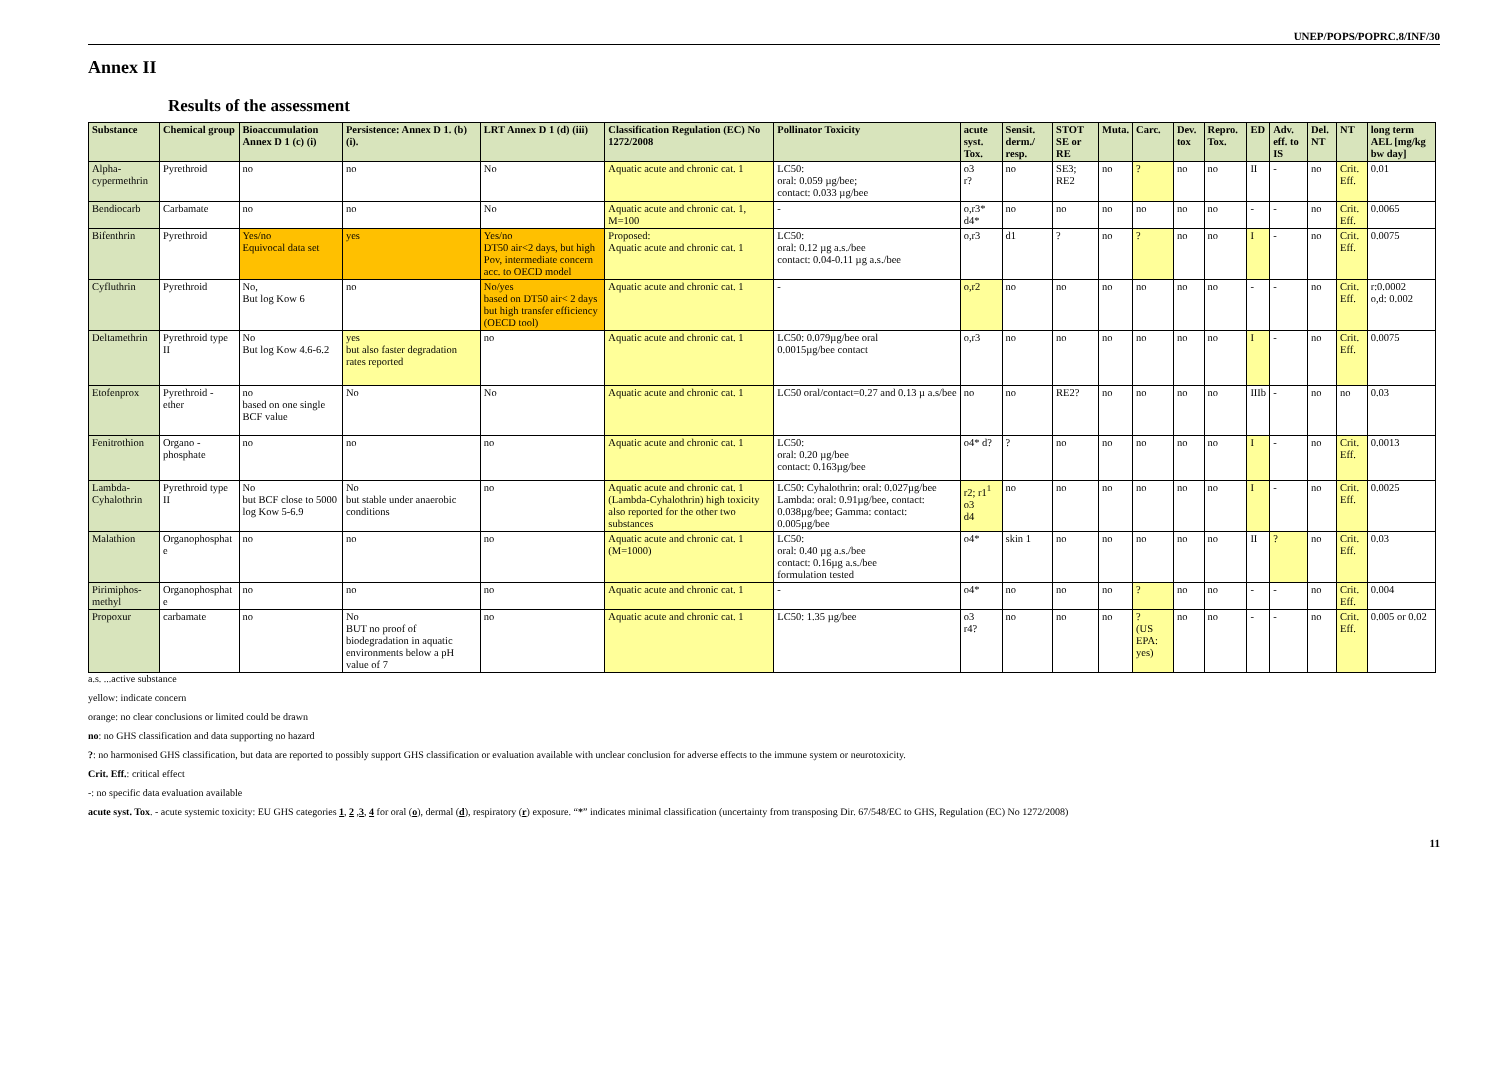UNEP/POPS/POPRC.8/INF/30
Annex II
Results of the assessment
| Substance | Chemical group | Bioaccumulation Annex D 1 (c) (i) | Persistence: Annex D 1. (b) (i). | LRT Annex D 1 (d) (iii) | Classification Regulation (EC) No 1272/2008 | Pollinator Toxicity | acute syst. Tox. | Sensit. derm./ resp. | STOT SE or RE | Muta. | Carc. | Dev. tox | Repro. Tox. | ED | Adv. eff. to IS | Del. NT | NT | long term AEL [mg/kg bw day] |
| --- | --- | --- | --- | --- | --- | --- | --- | --- | --- | --- | --- | --- | --- | --- | --- | --- | --- | --- |
| Alpha-cypermethrin | Pyrethroid | no | no | No | Aquatic acute and chronic cat. 1 | LC50: oral: 0.059 µg/bee; contact: 0.033 µg/bee | o3 r? | no | SE3; RE2 | no | ? | no | no | II | - | no | Crit. Eff. | 0.01 |
| Bendiocarb | Carbamate | no | no | No | Aquatic acute and chronic cat. 1, M=100 | - | o,r3* d4* | no | no | no | no | no | no | - | - | no | Crit. Eff. | 0.0065 |
| Bifenthrin | Pyrethroid | Yes/no Equivocal data set | yes | Yes/no DT50 air<2 days, but high Pov, intermediate concern acc. to OECD model | Proposed: Aquatic acute and chronic cat. 1 | LC50: oral: 0.12 µg a.s./bee contact: 0.04-0.11 µg a.s./bee | o,r3 | d1 | ? | no | ? | no | no | I | - | no | Crit. Eff. | 0.0075 |
| Cyfluthrin | Pyrethroid | No, But log Kow 6 | no | No/yes based on DT50 air< 2 days but high transfer efficiency (OECD tool) | Aquatic acute and chronic cat. 1 | - | o,r2 | no | no | no | no | no | no | - | - | no | Crit. Eff. | r:0.0002 o,d: 0.002 |
| Deltamethrin | Pyrethroid type II | No But log Kow 4.6-6.2 | yes but also faster degradation rates reported | no | Aquatic acute and chronic cat. 1 | LC50: 0.079µg/bee oral 0.0015µg/bee contact | o,r3 | no | no | no | no | no | no | I | - | no | Crit. Eff. | 0.0075 |
| Etofenprox | Pyrethroid - ether | no based on one single BCF value | No | No | Aquatic acute and chronic cat. 1 | LC50 oral/contact=0.27 and 0.13 µ a.s/bee | no | no | RE2? | no | no | no | no | IIIb | - | no | no | 0.03 |
| Fenitrothion | Organo - phosphate | no | no | no | Aquatic acute and chronic cat. 1 | LC50: oral: 0.20 µg/bee contact: 0.163µg/bee | o4* d? | ? | no | no | no | no | no | I | - | no | Crit. Eff. | 0.0013 |
| Lambda-Cyhalothrin | Pyrethroid type II | No but BCF close to 5000 log Kow 5-6.9 | No but stable under anaerobic conditions | no | Aquatic acute and chronic cat. 1 (Lambda-Cyhalothrin) high toxicity also reported for the other two substances | LC50: Cyhalothrin: oral: 0.027µg/bee Lambda: oral: 0.91µg/bee, contact: 0.038µg/bee; Gamma: contact: 0.005µg/bee | r2; r1<sup>1</sup> o3 d4 | no | no | no | no | no | no | I | - | no | Crit. Eff. | 0.0025 |
| Malathion | Organophosphat e | no | no | no | Aquatic acute and chronic cat. 1 (M=1000) | LC50: oral: 0.40 µg a.s./bee contact: 0.16µg a.s./bee formulation tested | o4* | skin 1 | no | no | no | no | no | II | ? | no | Crit. Eff. | 0.03 |
| Pirimiphos-methyl | Organophosphat e | no | no | no | Aquatic acute and chronic cat. 1 | - | o4* | no | no | no | ? | no | no | - | - | no | Crit. Eff. | 0.004 |
| Propoxur | carbamate | no | No BUT no proof of biodegradation in aquatic environments below a pH value of 7 | no | Aquatic acute and chronic cat. 1 | LC50: 1.35 µg/bee | o3 r4? | no | no | no | ? (US EPA: yes) | no | no | - | - | no | Crit. Eff. | 0.005 or 0.02 |
a.s. ...active substance
yellow: indicate concern
orange: no clear conclusions or limited could be drawn
no: no GHS classification and data supporting no hazard
?: no harmonised GHS classification, but data are reported to possibly support GHS classification or evaluation available with unclear conclusion for adverse effects to the immune system or neurotoxicity.
Crit. Eff.: critical effect
-: no specific data evaluation available
acute syst. Tox. - acute systemic toxicity: EU GHS categories 1, 2 ,3, 4 for oral (o), dermal (d), respiratory (r) exposure. “*” indicates minimal classification (uncertainty from transposing Dir. 67/548/EC to GHS, Regulation (EC) No 1272/2008)
11